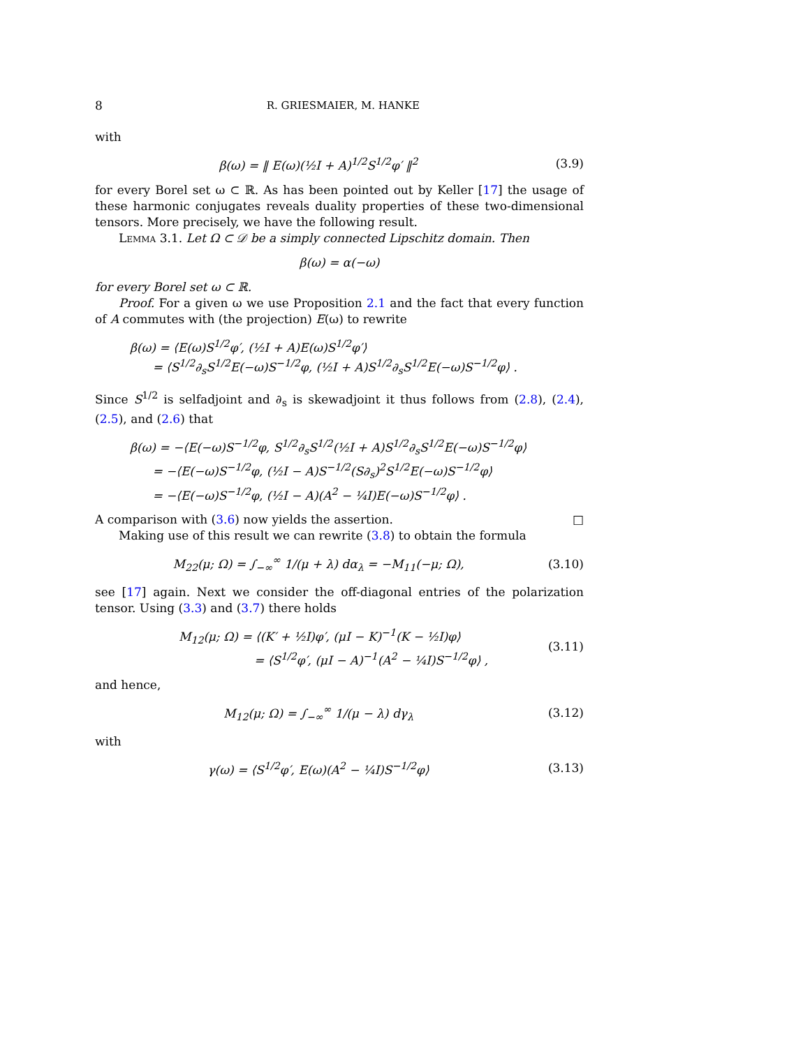8 R. GRIESMAIER, M. HANKE
with
β(ω) = ‖ E(ω)(½I + A)<sup>1/2</sup>S<sup>1/2</sup>φ′ ‖<sup>2</sup>
(3.9)
for every Borel set ω ⊂ ℝ. As has been pointed out by Keller [17] the usage of these harmonic conjugates reveals duality properties of these two-dimensional tensors. More precisely, we have the following result.
Lemma 3.1. Let Ω ⊂ 𝒟 be a simply connected Lipschitz domain. Then
β(ω) = α(−ω)
for every Borel set ω ⊂ ℝ.
Proof. For a given ω we use Proposition 2.1 and the fact that every function of A commutes with (the projection) E(ω) to rewrite
β(ω) = ⟨E(ω)S<sup>1/2</sup>φ′, (½I + A)E(ω)S<sup>1/2</sup>φ′⟩
= ⟨S<sup>1/2</sup>∂<sub>s</sub>S<sup>1/2</sup>E(−ω)S<sup>−1/2</sup>φ, (½I + A)S<sup>1/2</sup>∂<sub>s</sub>S<sup>1/2</sup>E(−ω)S<sup>−1/2</sup>φ⟩ .
Since S<sup>1/2</sup> is selfadjoint and ∂<sub>s</sub> is skewadjoint it thus follows from (2.8), (2.4), (2.5), and (2.6) that
β(ω) = −⟨E(−ω)S<sup>−1/2</sup>φ, S<sup>1/2</sup>∂<sub>s</sub>S<sup>1/2</sup>(½I + A)S<sup>1/2</sup>∂<sub>s</sub>S<sup>1/2</sup>E(−ω)S<sup>−1/2</sup>φ⟩
= −⟨E(−ω)S<sup>−1/2</sup>φ, (½I − A)S<sup>−1/2</sup>(S∂<sub>s</sub>)<sup>2</sup>S<sup>1/2</sup>E(−ω)S<sup>−1/2</sup>φ⟩
= −⟨E(−ω)S<sup>−1/2</sup>φ, (½I − A)(A<sup>2</sup> − ¼I)E(−ω)S<sup>−1/2</sup>φ⟩ .
A comparison with (3.6) now yields the assertion. □
Making use of this result we can rewrite (3.8) to obtain the formula
M<sub>22</sub>(μ; Ω) = ∫<sub>−∞</sub><sup>∞</sup> 1/(μ + λ) dα<sub>λ</sub> = −M<sub>11</sub>(−μ; Ω),
(3.10)
see [17] again. Next we consider the off-diagonal entries of the polarization tensor. Using (3.3) and (3.7) there holds
M<sub>12</sub>(μ; Ω) = ⟨(K′ + ½I)φ′, (μI − K)<sup>−1</sup>(K − ½I)φ⟩
= ⟨S<sup>1/2</sup>φ′, (μI − A)<sup>−1</sup>(A<sup>2</sup> − ¼I)S<sup>−1/2</sup>φ⟩ ,
(3.11)
and hence,
M<sub>12</sub>(μ; Ω) = ∫<sub>−∞</sub><sup>∞</sup> 1/(μ − λ) dγ<sub>λ</sub>
(3.12)
with
γ(ω) = ⟨S<sup>1/2</sup>φ′, E(ω)(A<sup>2</sup> − ¼I)S<sup>−1/2</sup>φ⟩
(3.13)